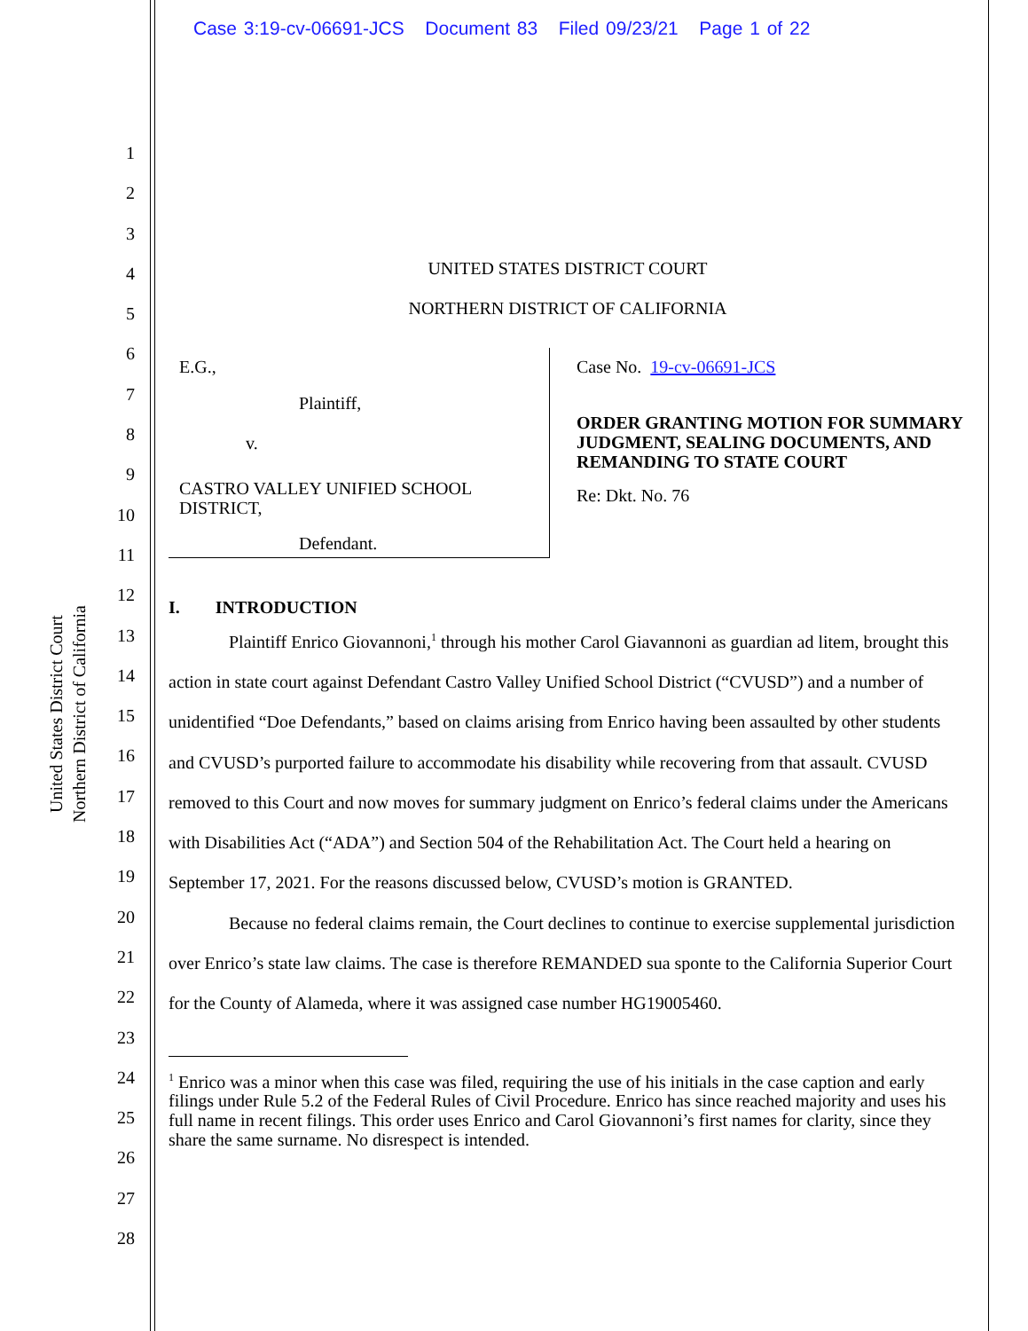Case 3:19-cv-06691-JCS Document 83 Filed 09/23/21 Page 1 of 22
United States District Court
Northern District of California
1
2
3
4
5
6
7
8
9
10
11
12
13
14
15
16
17
18
19
20
21
22
23
24
25
26
27
28
UNITED STATES DISTRICT COURT
NORTHERN DISTRICT OF CALIFORNIA
E.G.,
Plaintiff,
v.
CASTRO VALLEY UNIFIED SCHOOL DISTRICT,
Defendant.
Case No. 19-cv-06691-JCS
ORDER GRANTING MOTION FOR SUMMARY JUDGMENT, SEALING DOCUMENTS, AND REMANDING TO STATE COURT
Re: Dkt. No. 76
I. INTRODUCTION
Plaintiff Enrico Giovannoni,<sup>1</sup> through his mother Carol Giavannoni as guardian ad litem, brought this action in state court against Defendant Castro Valley Unified School District (“CVUSD”) and a number of unidentified “Doe Defendants,” based on claims arising from Enrico having been assaulted by other students and CVUSD’s purported failure to accommodate his disability while recovering from that assault. CVUSD removed to this Court and now moves for summary judgment on Enrico’s federal claims under the Americans with Disabilities Act (“ADA”) and Section 504 of the Rehabilitation Act. The Court held a hearing on September 17, 2021. For the reasons discussed below, CVUSD’s motion is GRANTED.
Because no federal claims remain, the Court declines to continue to exercise supplemental jurisdiction over Enrico’s state law claims. The case is therefore REMANDED sua sponte to the California Superior Court for the County of Alameda, where it was assigned case number HG19005460.
<sup>1</sup> Enrico was a minor when this case was filed, requiring the use of his initials in the case caption and early filings under Rule 5.2 of the Federal Rules of Civil Procedure. Enrico has since reached majority and uses his full name in recent filings. This order uses Enrico and Carol Giovannoni’s first names for clarity, since they share the same surname. No disrespect is intended.